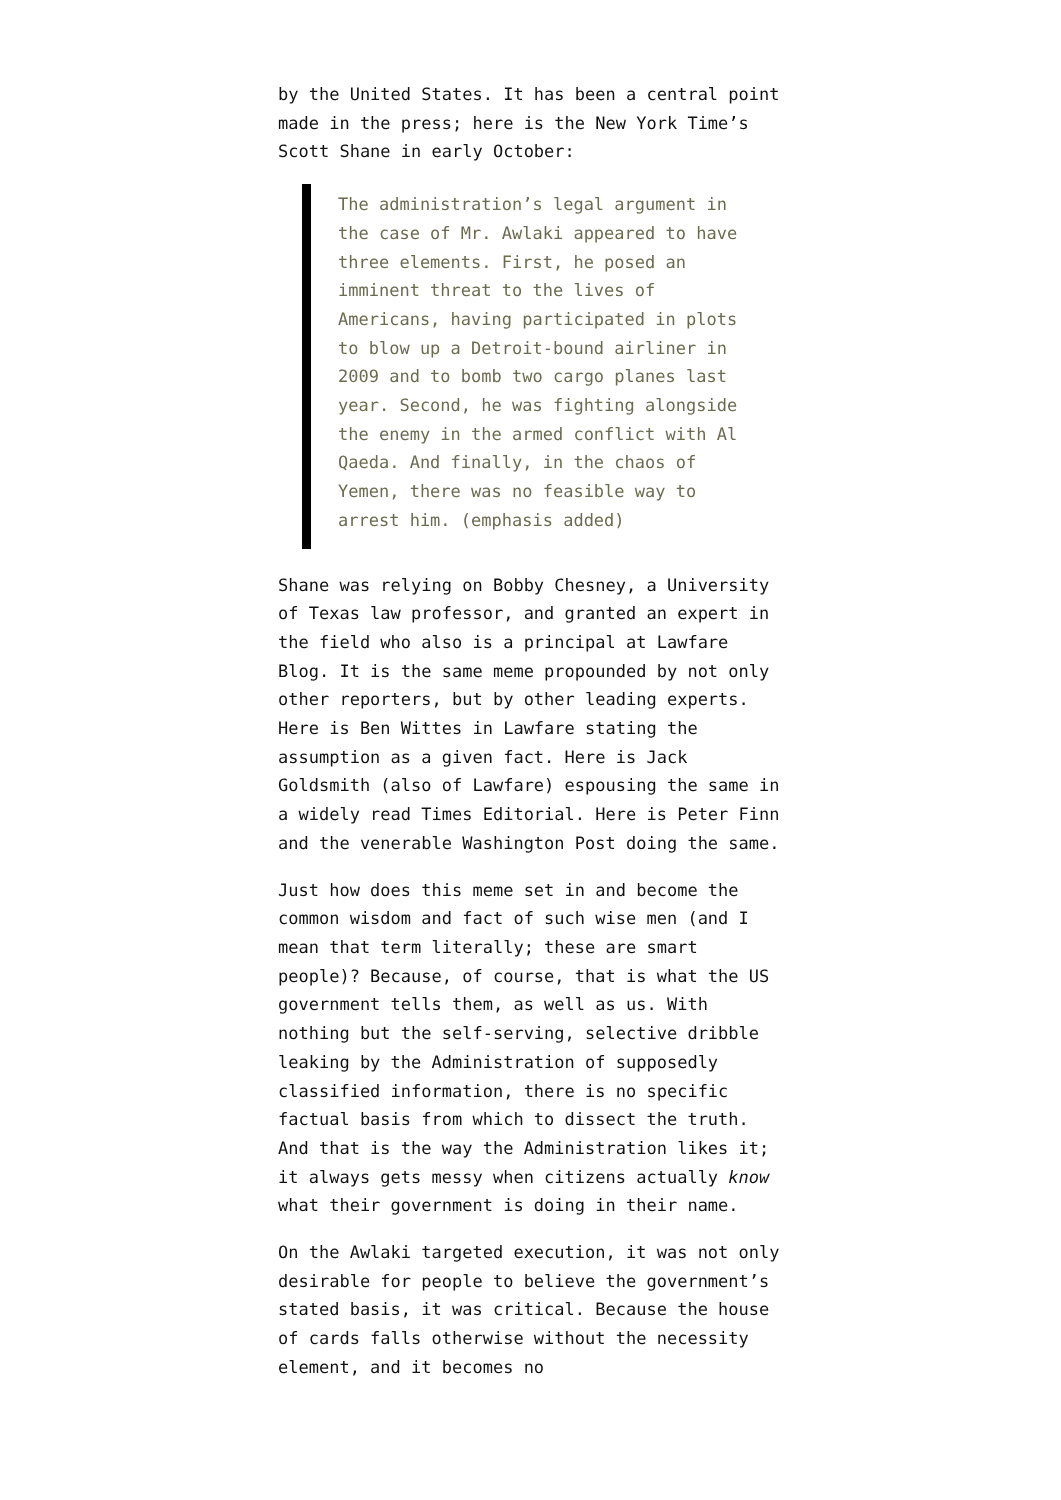by the United States. It has been a central point made in the press; here is the New York Time’s Scott Shane in early October:
The administration’s legal argument in the case of Mr. Awlaki appeared to have three elements. First, he posed an imminent threat to the lives of Americans, having participated in plots to blow up a Detroit-bound airliner in 2009 and to bomb two cargo planes last year. Second, he was fighting alongside the enemy in the armed conflict with Al Qaeda. And finally, in the chaos of Yemen, there was no feasible way to arrest him. (emphasis added)
Shane was relying on Bobby Chesney, a University of Texas law professor, and granted an expert in the field who also is a principal at Lawfare Blog. It is the same meme propounded by not only other reporters, but by other leading experts. Here is Ben Wittes in Lawfare stating the assumption as a given fact. Here is Jack Goldsmith (also of Lawfare) espousing the same in a widely read Times Editorial. Here is Peter Finn and the venerable Washington Post doing the same.
Just how does this meme set in and become the common wisdom and fact of such wise men (and I mean that term literally; these are smart people)? Because, of course, that is what the US government tells them, as well as us. With nothing but the self-serving, selective dribble leaking by the Administration of supposedly classified information, there is no specific factual basis from which to dissect the truth. And that is the way the Administration likes it; it always gets messy when citizens actually know what their government is doing in their name.
On the Awlaki targeted execution, it was not only desirable for people to believe the government’s stated basis, it was critical. Because the house of cards falls otherwise without the necessity element, and it becomes no